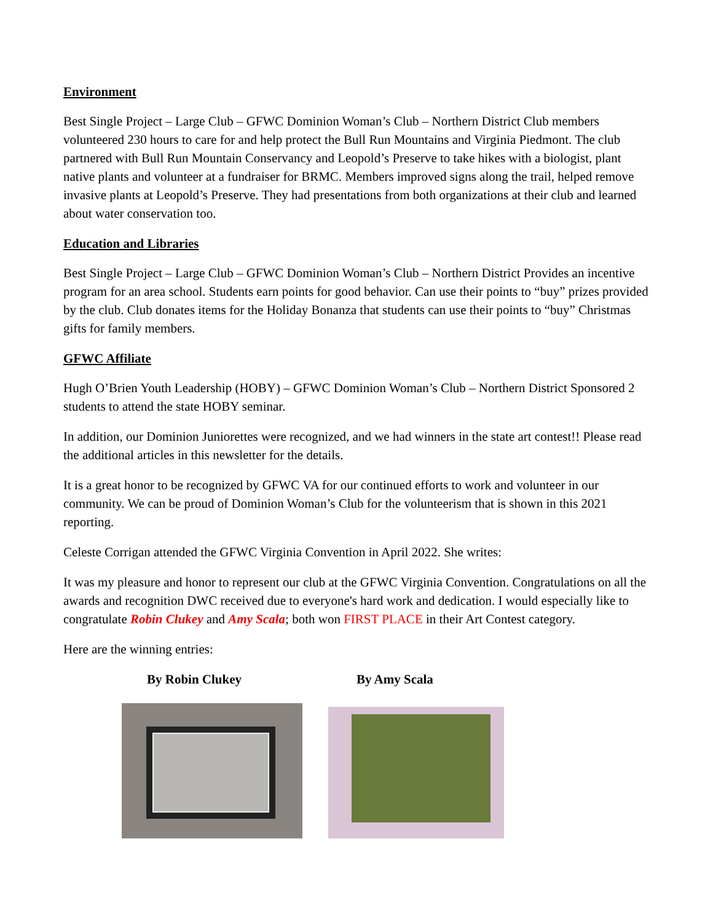Environment
Best Single Project – Large Club – GFWC Dominion Woman’s Club – Northern District Club members volunteered 230 hours to care for and help protect the Bull Run Mountains and Virginia Piedmont. The club partnered with Bull Run Mountain Conservancy and Leopold’s Preserve to take hikes with a biologist, plant native plants and volunteer at a fundraiser for BRMC. Members improved signs along the trail, helped remove invasive plants at Leopold’s Preserve. They had presentations from both organizations at their club and learned about water conservation too.
Education and Libraries
Best Single Project – Large Club – GFWC Dominion Woman’s Club – Northern District Provides an incentive program for an area school. Students earn points for good behavior. Can use their points to “buy” prizes provided by the club. Club donates items for the Holiday Bonanza that students can use their points to “buy” Christmas gifts for family members.
GFWC Affiliate
Hugh O’Brien Youth Leadership (HOBY) – GFWC Dominion Woman’s Club – Northern District Sponsored 2 students to attend the state HOBY seminar.
In addition, our Dominion Juniorettes were recognized, and we had winners in the state art contest!! Please read the additional articles in this newsletter for the details.
It is a great honor to be recognized by GFWC VA for our continued efforts to work and volunteer in our community. We can be proud of Dominion Woman’s Club for the volunteerism that is shown in this 2021 reporting.
Celeste Corrigan attended the GFWC Virginia Convention in April 2022. She writes:
It was my pleasure and honor to represent our club at the GFWC Virginia Convention. Congratulations on all the awards and recognition DWC received due to everyone's hard work and dedication. I would especially like to congratulate Robin Clukey and Amy Scala; both won FIRST PLACE in their Art Contest category.
Here are the winning entries:
By Robin Clukey By Amy Scala